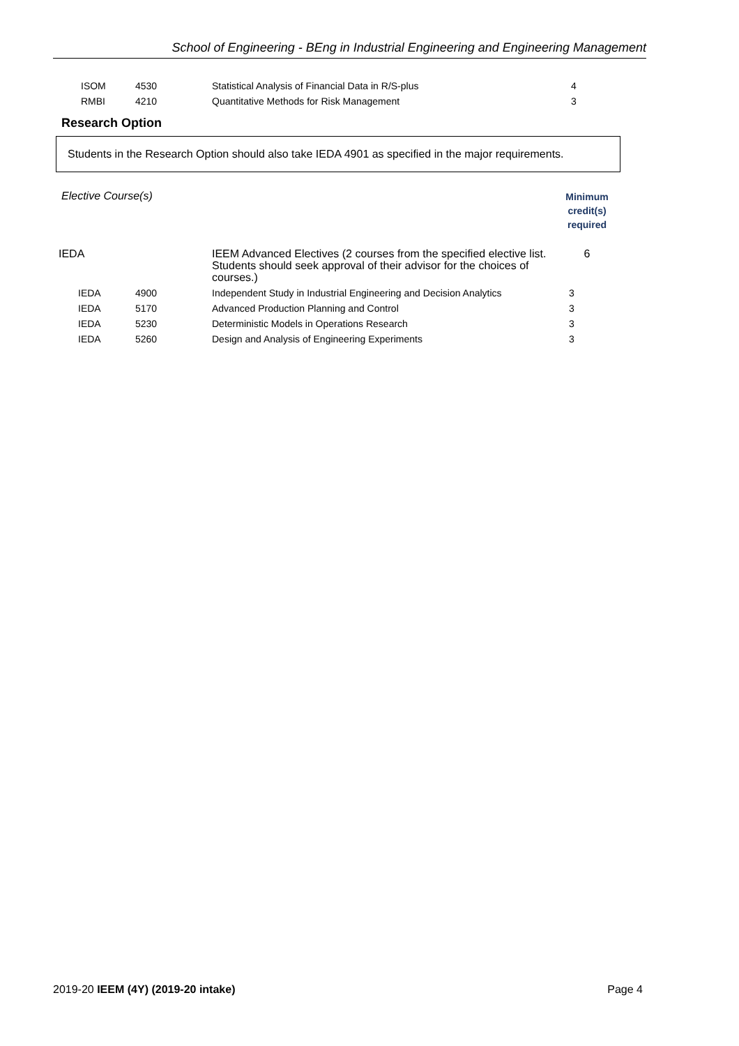School of Engineering - BEng in Industrial Engineering and Engineering Management
| | ISOM | 4530 | Statistical Analysis of Financial Data in R/S-plus | 4 |
| | RMBI | 4210 | Quantitative Methods for Risk Management | 3 |
Research Option
Students in the Research Option should also take IEDA 4901 as specified in the major requirements.
| Elective Course(s) | | | | Minimum credit(s) required |
| IEDA | | | IEEM Advanced Electives (2 courses from the specified elective list. Students should seek approval of their advisor for the choices of courses.) | 6 |
| | IEDA | 4900 | Independent Study in Industrial Engineering and Decision Analytics | 3 |
| | IEDA | 5170 | Advanced Production Planning and Control | 3 |
| | IEDA | 5230 | Deterministic Models in Operations Research | 3 |
| | IEDA | 5260 | Design and Analysis of Engineering Experiments | 3 |
2019-20 IEEM (4Y) (2019-20 intake) Page 4